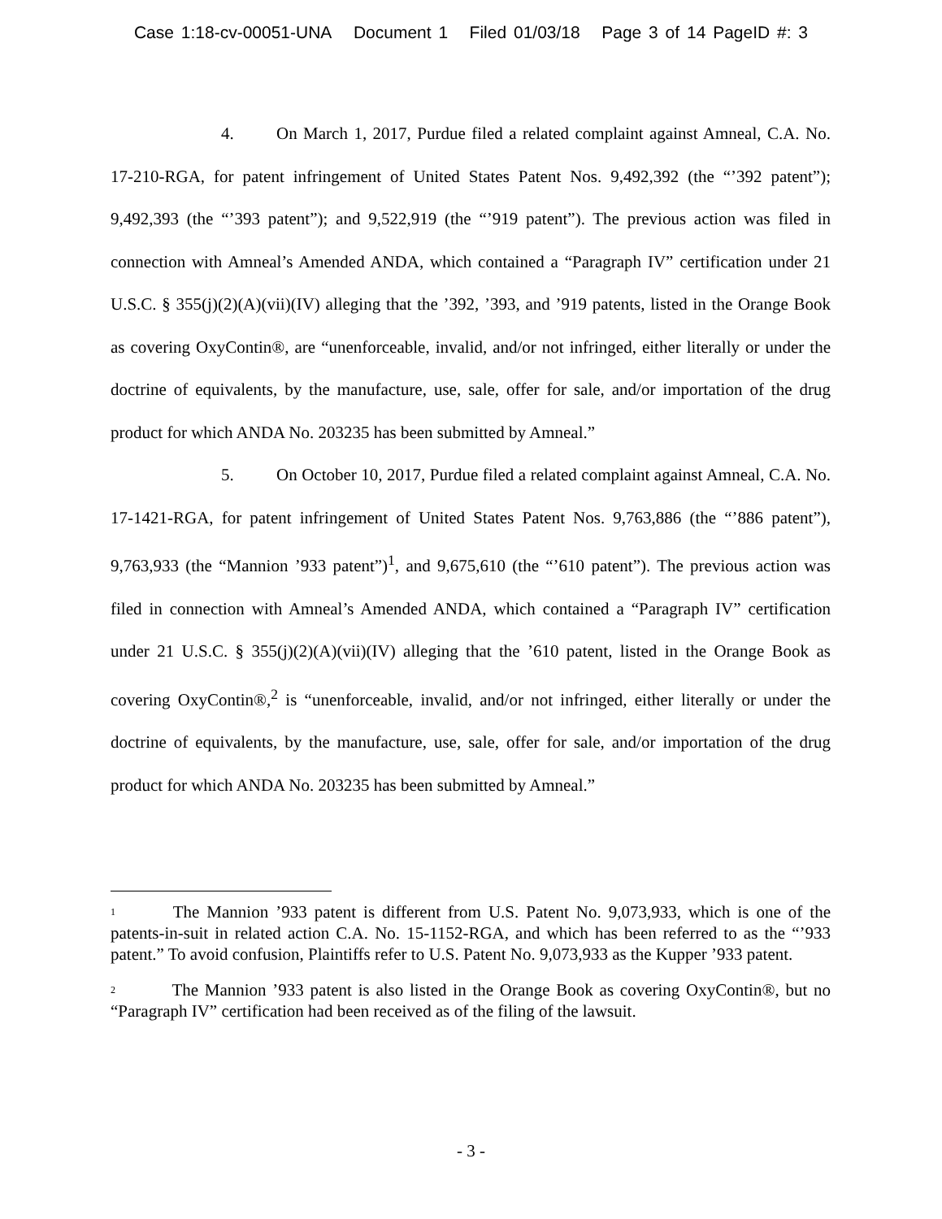Case 1:18-cv-00051-UNA Document 1 Filed 01/03/18 Page 3 of 14 PageID #: 3
4. On March 1, 2017, Purdue filed a related complaint against Amneal, C.A. No. 17-210-RGA, for patent infringement of United States Patent Nos. 9,492,392 (the “’392 patent”); 9,492,393 (the “’393 patent”); and 9,522,919 (the “’919 patent”). The previous action was filed in connection with Amneal’s Amended ANDA, which contained a “Paragraph IV” certification under 21 U.S.C. § 355(j)(2)(A)(vii)(IV) alleging that the ’392, ’393, and ’919 patents, listed in the Orange Book as covering OxyContin®, are “unenforceable, invalid, and/or not infringed, either literally or under the doctrine of equivalents, by the manufacture, use, sale, offer for sale, and/or importation of the drug product for which ANDA No. 203235 has been submitted by Amneal.”
5. On October 10, 2017, Purdue filed a related complaint against Amneal, C.A. No. 17-1421-RGA, for patent infringement of United States Patent Nos. 9,763,886 (the “’886 patent”), 9,763,933 (the “Mannion ’933 patent”)<sup>1</sup>, and 9,675,610 (the “’610 patent”). The previous action was filed in connection with Amneal’s Amended ANDA, which contained a “Paragraph IV” certification under 21 U.S.C. § 355(j)(2)(A)(vii)(IV) alleging that the ’610 patent, listed in the Orange Book as covering OxyContin®,<sup>2</sup> is “unenforceable, invalid, and/or not infringed, either literally or under the doctrine of equivalents, by the manufacture, use, sale, offer for sale, and/or importation of the drug product for which ANDA No. 203235 has been submitted by Amneal.”
<sup>1</sup> The Mannion ’933 patent is different from U.S. Patent No. 9,073,933, which is one of the patents-in-suit in related action C.A. No. 15-1152-RGA, and which has been referred to as the “’933 patent.” To avoid confusion, Plaintiffs refer to U.S. Patent No. 9,073,933 as the Kupper ’933 patent.
<sup>2</sup> The Mannion ’933 patent is also listed in the Orange Book as covering OxyContin®, but no “Paragraph IV” certification had been received as of the filing of the lawsuit.
- 3 -